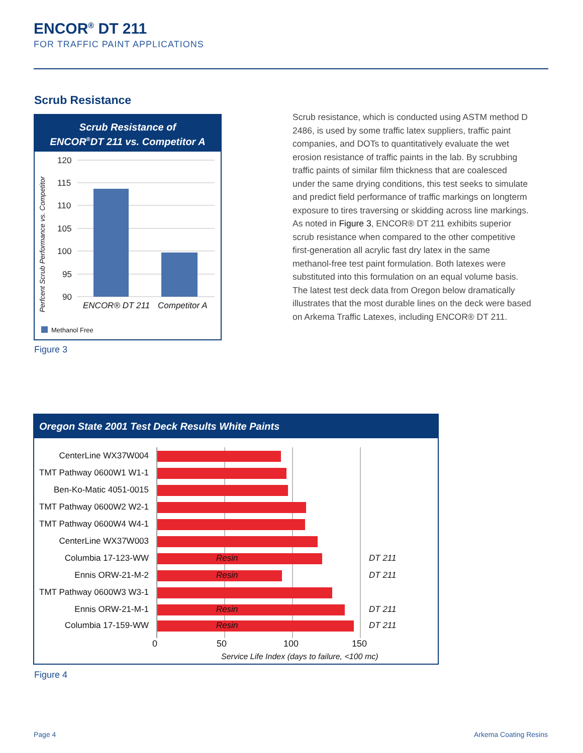ENCOR<sup>®</sup> DT 211
FOR TRAFFIC PAINT APPLICATIONS
Scrub Resistance
Scrub Resistance of
ENCOR<sup>®</sup>DT 211 vs. Competitor A
Perfcent Scrub Performance vs. Competitor
120
115
110
105
100
95
90
ENCOR® DT 211
Competitor A
Methanol Free
Figure 3
Scrub resistance, which is conducted using ASTM method D 2486, is used by some traffic latex suppliers, traffic paint companies, and DOTs to quantitatively evaluate the wet erosion resistance of traffic paints in the lab. By scrubbing traffic paints of similar film thickness that are coalesced under the same drying conditions, this test seeks to simulate and predict field performance of traffic markings on longterm exposure to tires traversing or skidding across line markings. As noted in Figure 3, ENCOR® DT 211 exhibits superior scrub resistance when compared to the other competitive first-generation all acrylic fast dry latex in the same methanol-free test paint formulation. Both latexes were substituted into this formulation on an equal volume basis. The latest test deck data from Oregon below dramatically illustrates that the most durable lines on the deck were based on Arkema Traffic Latexes, including ENCOR® DT 211.
Oregon State 2001 Test Deck Results White Paints
CenterLine WX37W004
TMT Pathway 0600W1 W1-1
Ben-Ko-Matic 4051-0015
TMT Pathway 0600W2 W2-1
TMT Pathway 0600W4 W4-1
CenterLine WX37W003
Columbia 17-123-WW Resin DT 211
Ennis ORW-21-M-2 Resin DT 211
TMT Pathway 0600W3 W3-1
Ennis ORW-21-M-1 Resin DT 211
Columbia 17-159-WW Resin DT 211
0 50 100 150
Service Life Index (days to failure, <100 mc)
Figure 4
Page 4 Arkema Coating Resins